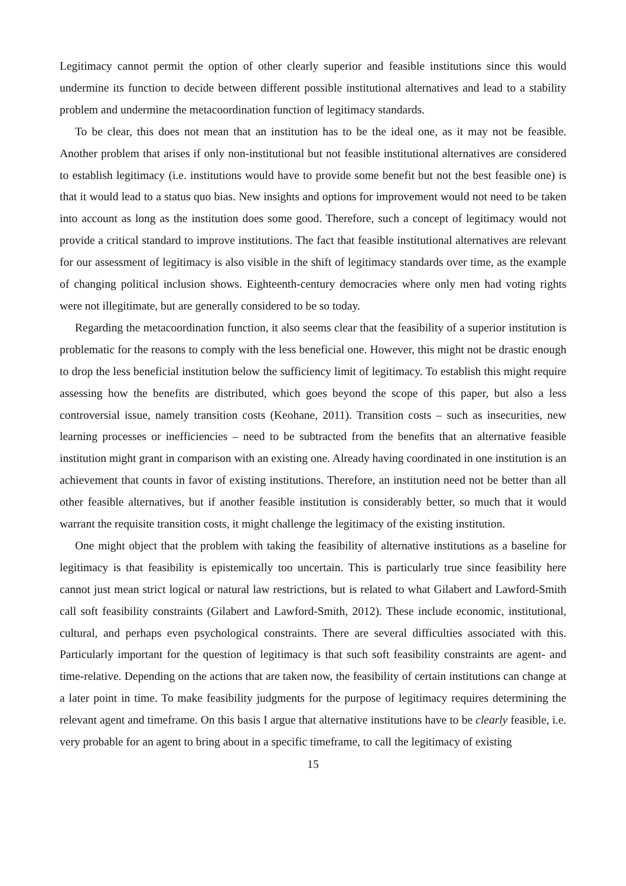Legitimacy cannot permit the option of other clearly superior and feasible institutions since this would undermine its function to decide between different possible institutional alternatives and lead to a stability problem and undermine the metacoordination function of legitimacy standards.
To be clear, this does not mean that an institution has to be the ideal one, as it may not be feasible. Another problem that arises if only non-institutional but not feasible institutional alternatives are considered to establish legitimacy (i.e. institutions would have to provide some benefit but not the best feasible one) is that it would lead to a status quo bias. New insights and options for improvement would not need to be taken into account as long as the institution does some good. Therefore, such a concept of legitimacy would not provide a critical standard to improve institutions. The fact that feasible institutional alternatives are relevant for our assessment of legitimacy is also visible in the shift of legitimacy standards over time, as the example of changing political inclusion shows. Eighteenth-century democracies where only men had voting rights were not illegitimate, but are generally considered to be so today.
Regarding the metacoordination function, it also seems clear that the feasibility of a superior institution is problematic for the reasons to comply with the less beneficial one. However, this might not be drastic enough to drop the less beneficial institution below the sufficiency limit of legitimacy. To establish this might require assessing how the benefits are distributed, which goes beyond the scope of this paper, but also a less controversial issue, namely transition costs (Keohane, 2011). Transition costs – such as insecurities, new learning processes or inefficiencies – need to be subtracted from the benefits that an alternative feasible institution might grant in comparison with an existing one. Already having coordinated in one institution is an achievement that counts in favor of existing institutions. Therefore, an institution need not be better than all other feasible alternatives, but if another feasible institution is considerably better, so much that it would warrant the requisite transition costs, it might challenge the legitimacy of the existing institution.
One might object that the problem with taking the feasibility of alternative institutions as a baseline for legitimacy is that feasibility is epistemically too uncertain. This is particularly true since feasibility here cannot just mean strict logical or natural law restrictions, but is related to what Gilabert and Lawford-Smith call soft feasibility constraints (Gilabert and Lawford-Smith, 2012). These include economic, institutional, cultural, and perhaps even psychological constraints. There are several difficulties associated with this. Particularly important for the question of legitimacy is that such soft feasibility constraints are agent- and time-relative. Depending on the actions that are taken now, the feasibility of certain institutions can change at a later point in time. To make feasibility judgments for the purpose of legitimacy requires determining the relevant agent and timeframe. On this basis I argue that alternative institutions have to be clearly feasible, i.e. very probable for an agent to bring about in a specific timeframe, to call the legitimacy of existing
15